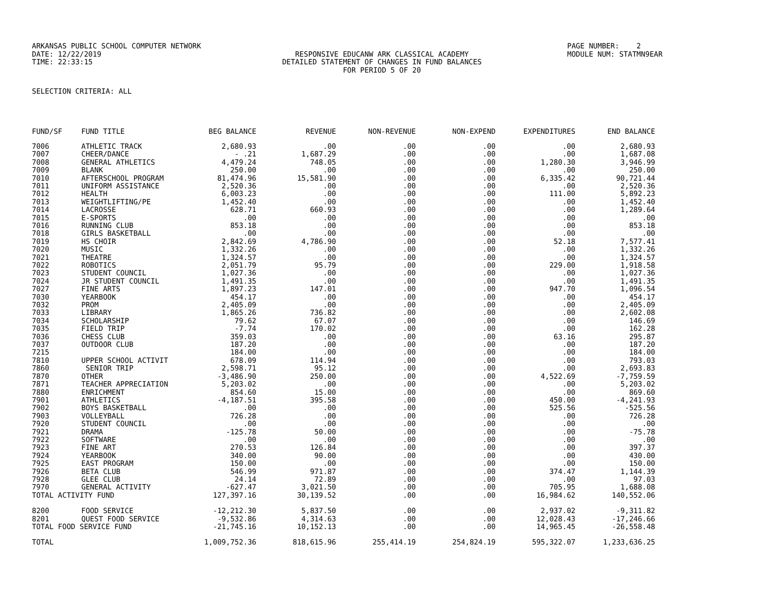ARKANSAS PUBLIC SCHOOL COMPUTER NETWORK
PAGE NUMBER: 2
DATE: 12/22/2019
RESPONSIVE EDUCANW ARK CLASSICAL ACADEMY
MODULE NUM: STATMN9EAR
TIME: 22:33:15
DETAILED STATEMENT OF CHANGES IN FUND BALANCES
FOR PERIOD 5 OF 20
SELECTION CRITERIA: ALL
| FUND/SF | FUND TITLE | BEG BALANCE | REVENUE | NON-REVENUE | NON-EXPEND | EXPENDITURES | END BALANCE |
| --- | --- | --- | --- | --- | --- | --- | --- |
| 7006 | ATHLETIC TRACK | 2,680.93 | .00 | .00 | .00 | .00 | 2,680.93 |
| 7007 | CHEER/DANCE | - .21 | 1,687.29 | .00 | .00 | .00 | 1,687.08 |
| 7008 | GENERAL ATHLETICS | 4,479.24 | 748.05 | .00 | .00 | 1,280.30 | 3,946.99 |
| 7009 | BLANK | 250.00 | .00 | .00 | .00 | .00 | 250.00 |
| 7010 | AFTERSCHOOL PROGRAM | 81,474.96 | 15,581.90 | .00 | .00 | 6,335.42 | 90,721.44 |
| 7011 | UNIFORM ASSISTANCE | 2,520.36 | .00 | .00 | .00 | .00 | 2,520.36 |
| 7012 | HEALTH | 6,003.23 | .00 | .00 | .00 | 111.00 | 5,892.23 |
| 7013 | WEIGHTLIFTING/PE | 1,452.40 | .00 | .00 | .00 | .00 | 1,452.40 |
| 7014 | LACROSSE | 628.71 | 660.93 | .00 | .00 | .00 | 1,289.64 |
| 7015 | E-SPORTS | .00 | .00 | .00 | .00 | .00 | .00 |
| 7016 | RUNNING CLUB | 853.18 | .00 | .00 | .00 | .00 | 853.18 |
| 7018 | GIRLS BASKETBALL | .00 | .00 | .00 | .00 | .00 | .00 |
| 7019 | HS CHOIR | 2,842.69 | 4,786.90 | .00 | .00 | 52.18 | 7,577.41 |
| 7020 | MUSIC | 1,332.26 | .00 | .00 | .00 | .00 | 1,332.26 |
| 7021 | THEATRE | 1,324.57 | .00 | .00 | .00 | .00 | 1,324.57 |
| 7022 | ROBOTICS | 2,051.79 | 95.79 | .00 | .00 | 229.00 | 1,918.58 |
| 7023 | STUDENT COUNCIL | 1,027.36 | .00 | .00 | .00 | .00 | 1,027.36 |
| 7024 | JR STUDENT COUNCIL | 1,491.35 | .00 | .00 | .00 | .00 | 1,491.35 |
| 7027 | FINE ARTS | 1,897.23 | 147.01 | .00 | .00 | 947.70 | 1,096.54 |
| 7030 | YEARBOOK | 454.17 | .00 | .00 | .00 | .00 | 454.17 |
| 7032 | PROM | 2,405.09 | .00 | .00 | .00 | .00 | 2,405.09 |
| 7033 | LIBRARY | 1,865.26 | 736.82 | .00 | .00 | .00 | 2,602.08 |
| 7034 | SCHOLARSHIP | 79.62 | 67.07 | .00 | .00 | .00 | 146.69 |
| 7035 | FIELD TRIP | -7.74 | 170.02 | .00 | .00 | .00 | 162.28 |
| 7036 | CHESS CLUB | 359.03 | .00 | .00 | .00 | 63.16 | 295.87 |
| 7037 | OUTDOOR CLUB | 187.20 | .00 | .00 | .00 | .00 | 187.20 |
| 7215 | | 184.00 | .00 | .00 | .00 | .00 | 184.00 |
| 7810 | UPPER SCHOOL ACTIVIT | 678.09 | 114.94 | .00 | .00 | .00 | 793.03 |
| 7860 | SENIOR TRIP | 2,598.71 | 95.12 | .00 | .00 | .00 | 2,693.83 |
| 7870 | OTHER | -3,486.90 | 250.00 | .00 | .00 | 4,522.69 | -7,759.59 |
| 7871 | TEACHER APPRECIATION | 5,203.02 | .00 | .00 | .00 | .00 | 5,203.02 |
| 7880 | ENRICHMENT | 854.60 | 15.00 | .00 | .00 | .00 | 869.60 |
| 7901 | ATHLETICS | -4,187.51 | 395.58 | .00 | .00 | 450.00 | -4,241.93 |
| 7902 | BOYS BASKETBALL | .00 | .00 | .00 | .00 | 525.56 | -525.56 |
| 7903 | VOLLEYBALL | 726.28 | .00 | .00 | .00 | .00 | 726.28 |
| 7920 | STUDENT COUNCIL | .00 | .00 | .00 | .00 | .00 | .00 |
| 7921 | DRAMA | -125.78 | 50.00 | .00 | .00 | .00 | -75.78 |
| 7922 | SOFTWARE | .00 | .00 | .00 | .00 | .00 | .00 |
| 7923 | FINE ART | 270.53 | 126.84 | .00 | .00 | .00 | 397.37 |
| 7924 | YEARBOOK | 340.00 | 90.00 | .00 | .00 | .00 | 430.00 |
| 7925 | EAST PROGRAM | 150.00 | .00 | .00 | .00 | .00 | 150.00 |
| 7926 | BETA CLUB | 546.99 | 971.87 | .00 | .00 | 374.47 | 1,144.39 |
| 7928 | GLEE CLUB | 24.14 | 72.89 | .00 | .00 | .00 | 97.03 |
| 7970 | GENERAL ACTIVITY | -627.47 | 3,021.50 | .00 | .00 | 705.95 | 1,688.08 |
| TOTAL ACTIVITY FUND | | 127,397.16 | 30,139.52 | .00 | .00 | 16,984.62 | 140,552.06 |
| 8200 | FOOD SERVICE | -12,212.30 | 5,837.50 | .00 | .00 | 2,937.02 | -9,311.82 |
| 8201 | QUEST FOOD SERVICE | -9,532.86 | 4,314.63 | .00 | .00 | 12,028.43 | -17,246.66 |
| TOTAL FOOD SERVICE FUND | | -21,745.16 | 10,152.13 | .00 | .00 | 14,965.45 | -26,558.48 |
| TOTAL | | 1,009,752.36 | 818,615.96 | 255,414.19 | 254,824.19 | 595,322.07 | 1,233,636.25 |